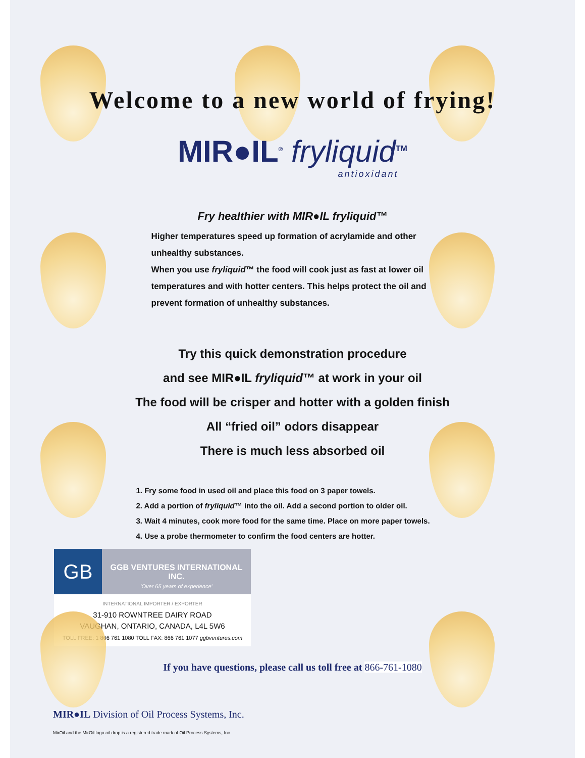Welcome to a new world of frying!
MIR●IL<sup>®</sup> fryliquid<sup>TM</sup>
antioxidant
Fry healthier with MIR●IL fryliquid™
Higher temperatures speed up formation of acrylamide and other unhealthy substances.
When you use fryliquid™ the food will cook just as fast at lower oil temperatures and with hotter centers. This helps protect the oil and prevent formation of unhealthy substances.
Try this quick demonstration procedure
and see MIR●IL fryliquid™ at work in your oil
The food will be crisper and hotter with a golden finish
All “fried oil” odors disappear
There is much less absorbed oil
1. Fry some food in used oil and place this food on 3 paper towels.
2. Add a portion of fryliquid™ into the oil. Add a second portion to older oil.
3. Wait 4 minutes, cook more food for the same time. Place on more paper towels.
4. Use a probe thermometer to confirm the food centers are hotter.
GB
GGB VENTURES INTERNATIONAL INC.
'Over 65 years of experience'
INTERNATIONAL IMPORTER / EXPORTER
31-910 ROWNTREE DAIRY ROAD
VAUGHAN, ONTARIO, CANADA, L4L 5W6
TOLL FREE: 1 866 761 1080 TOLL FAX: 866 761 1077 ggbventures.com
If you have questions, please call us toll free at 866-761-1080
MIR●IL Division of Oil Process Systems, Inc.
MirOil and the MirOil logo oil drop is a registered trade mark of Oil Process Systems, Inc.